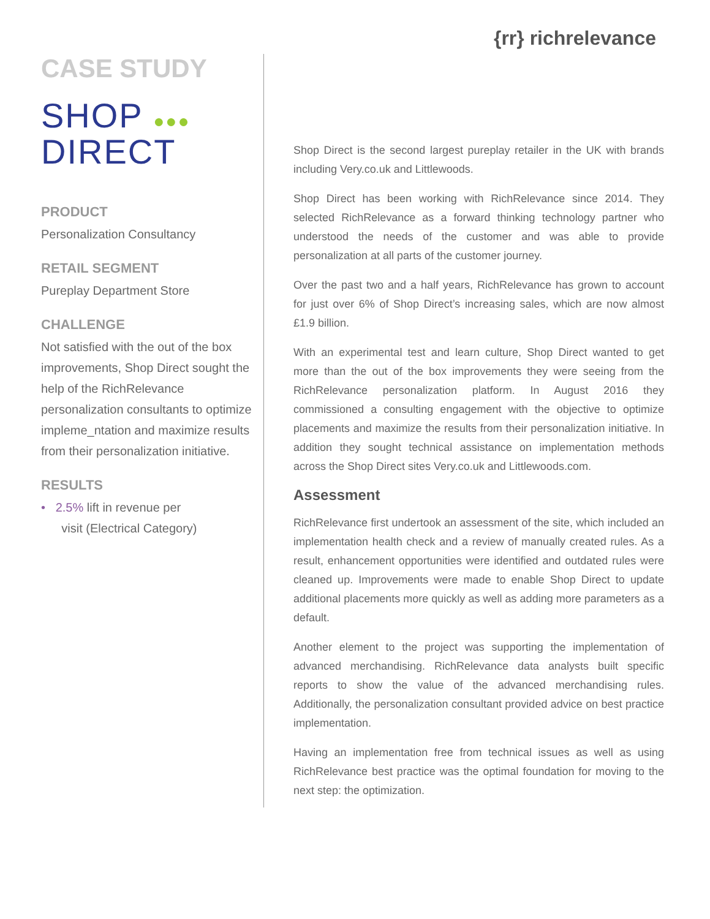{rr} richrelevance
CASE STUDY
SHOP ●●●
DIRECT
PRODUCT
Personalization Consultancy
RETAIL SEGMENT
Pureplay Department Store
CHALLENGE
Not satisfied with the out of the box improvements, Shop Direct sought the help of the RichRelevance personalization consultants to optimize impleme_ntation and maximize results from their personalization initiative.
RESULTS
• 2.5% lift in revenue per
visit (Electrical Category)
Shop Direct is the second largest pureplay retailer in the UK with brands including Very.co.uk and Littlewoods.
Shop Direct has been working with RichRelevance since 2014. They selected RichRelevance as a forward thinking technology partner who understood the needs of the customer and was able to provide personalization at all parts of the customer journey.
Over the past two and a half years, RichRelevance has grown to account for just over 6% of Shop Direct’s increasing sales, which are now almost £1.9 billion.
With an experimental test and learn culture, Shop Direct wanted to get more than the out of the box improvements they were seeing from the RichRelevance personalization platform. In August 2016 they commissioned a consulting engagement with the objective to optimize placements and maximize the results from their personalization initiative. In addition they sought technical assistance on implementation methods across the Shop Direct sites Very.co.uk and Littlewoods.com.
Assessment
RichRelevance first undertook an assessment of the site, which included an implementation health check and a review of manually created rules. As a result, enhancement opportunities were identified and outdated rules were cleaned up. Improvements were made to enable Shop Direct to update additional placements more quickly as well as adding more parameters as a default.
Another element to the project was supporting the implementation of advanced merchandising. RichRelevance data analysts built specific reports to show the value of the advanced merchandising rules. Additionally, the personalization consultant provided advice on best practice implementation.
Having an implementation free from technical issues as well as using RichRelevance best practice was the optimal foundation for moving to the next step: the optimization.